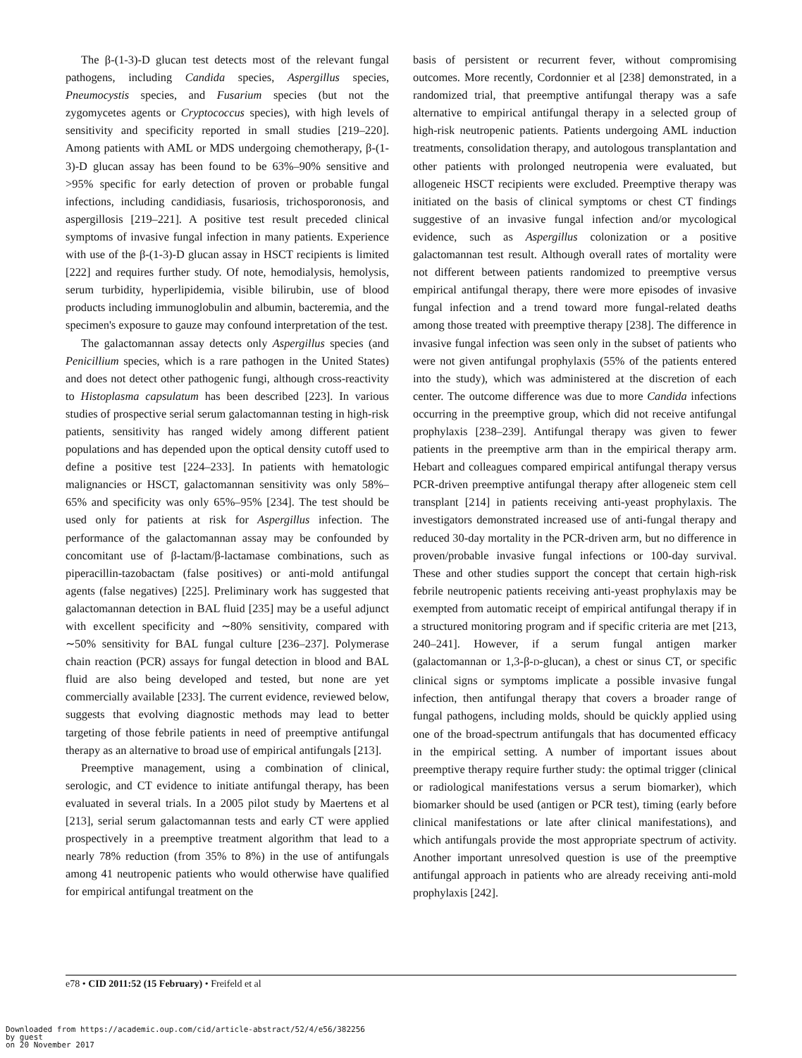The β-(1-3)-D glucan test detects most of the relevant fungal pathogens, including Candida species, Aspergillus species, Pneumocystis species, and Fusarium species (but not the zygomycetes agents or Cryptococcus species), with high levels of sensitivity and specificity reported in small studies [219–220]. Among patients with AML or MDS undergoing chemotherapy, β-(1-3)-D glucan assay has been found to be 63%–90% sensitive and >95% specific for early detection of proven or probable fungal infections, including candidiasis, fusariosis, trichosporonosis, and aspergillosis [219–221]. A positive test result preceded clinical symptoms of invasive fungal infection in many patients. Experience with use of the β-(1-3)-D glucan assay in HSCT recipients is limited [222] and requires further study. Of note, hemodialysis, hemolysis, serum turbidity, hyperlipidemia, visible bilirubin, use of blood products including immunoglobulin and albumin, bacteremia, and the specimen's exposure to gauze may confound interpretation of the test.
The galactomannan assay detects only Aspergillus species (and Penicillium species, which is a rare pathogen in the United States) and does not detect other pathogenic fungi, although cross-reactivity to Histoplasma capsulatum has been described [223]. In various studies of prospective serial serum galactomannan testing in high-risk patients, sensitivity has ranged widely among different patient populations and has depended upon the optical density cutoff used to define a positive test [224–233]. In patients with hematologic malignancies or HSCT, galactomannan sensitivity was only 58%–65% and specificity was only 65%–95% [234]. The test should be used only for patients at risk for Aspergillus infection. The performance of the galactomannan assay may be confounded by concomitant use of β-lactam/β-lactamase combinations, such as piperacillin-tazobactam (false positives) or anti-mold antifungal agents (false negatives) [225]. Preliminary work has suggested that galactomannan detection in BAL fluid [235] may be a useful adjunct with excellent specificity and ∼80% sensitivity, compared with ∼50% sensitivity for BAL fungal culture [236–237]. Polymerase chain reaction (PCR) assays for fungal detection in blood and BAL fluid are also being developed and tested, but none are yet commercially available [233]. The current evidence, reviewed below, suggests that evolving diagnostic methods may lead to better targeting of those febrile patients in need of preemptive antifungal therapy as an alternative to broad use of empirical antifungals [213].
Preemptive management, using a combination of clinical, serologic, and CT evidence to initiate antifungal therapy, has been evaluated in several trials. In a 2005 pilot study by Maertens et al [213], serial serum galactomannan tests and early CT were applied prospectively in a preemptive treatment algorithm that lead to a nearly 78% reduction (from 35% to 8%) in the use of antifungals among 41 neutropenic patients who would otherwise have qualified for empirical antifungal treatment on the
basis of persistent or recurrent fever, without compromising outcomes. More recently, Cordonnier et al [238] demonstrated, in a randomized trial, that preemptive antifungal therapy was a safe alternative to empirical antifungal therapy in a selected group of high-risk neutropenic patients. Patients undergoing AML induction treatments, consolidation therapy, and autologous transplantation and other patients with prolonged neutropenia were evaluated, but allogeneic HSCT recipients were excluded. Preemptive therapy was initiated on the basis of clinical symptoms or chest CT findings suggestive of an invasive fungal infection and/or mycological evidence, such as Aspergillus colonization or a positive galactomannan test result. Although overall rates of mortality were not different between patients randomized to preemptive versus empirical antifungal therapy, there were more episodes of invasive fungal infection and a trend toward more fungal-related deaths among those treated with preemptive therapy [238]. The difference in invasive fungal infection was seen only in the subset of patients who were not given antifungal prophylaxis (55% of the patients entered into the study), which was administered at the discretion of each center. The outcome difference was due to more Candida infections occurring in the preemptive group, which did not receive antifungal prophylaxis [238–239]. Antifungal therapy was given to fewer patients in the preemptive arm than in the empirical therapy arm. Hebart and colleagues compared empirical antifungal therapy versus PCR-driven preemptive antifungal therapy after allogeneic stem cell transplant [214] in patients receiving anti-yeast prophylaxis. The investigators demonstrated increased use of anti-fungal therapy and reduced 30-day mortality in the PCR-driven arm, but no difference in proven/probable invasive fungal infections or 100-day survival. These and other studies support the concept that certain high-risk febrile neutropenic patients receiving anti-yeast prophylaxis may be exempted from automatic receipt of empirical antifungal therapy if in a structured monitoring program and if specific criteria are met [213, 240–241]. However, if a serum fungal antigen marker (galactomannan or 1,3-β-D-glucan), a chest or sinus CT, or specific clinical signs or symptoms implicate a possible invasive fungal infection, then antifungal therapy that covers a broader range of fungal pathogens, including molds, should be quickly applied using one of the broad-spectrum antifungals that has documented efficacy in the empirical setting. A number of important issues about preemptive therapy require further study: the optimal trigger (clinical or radiological manifestations versus a serum biomarker), which biomarker should be used (antigen or PCR test), timing (early before clinical manifestations or late after clinical manifestations), and which antifungals provide the most appropriate spectrum of activity. Another important unresolved question is use of the preemptive antifungal approach in patients who are already receiving anti-mold prophylaxis [242].
e78 • CID 2011:52 (15 February) • Freifeld et al
Downloaded from https://academic.oup.com/cid/article-abstract/52/4/e56/382256
by guest
on 20 November 2017